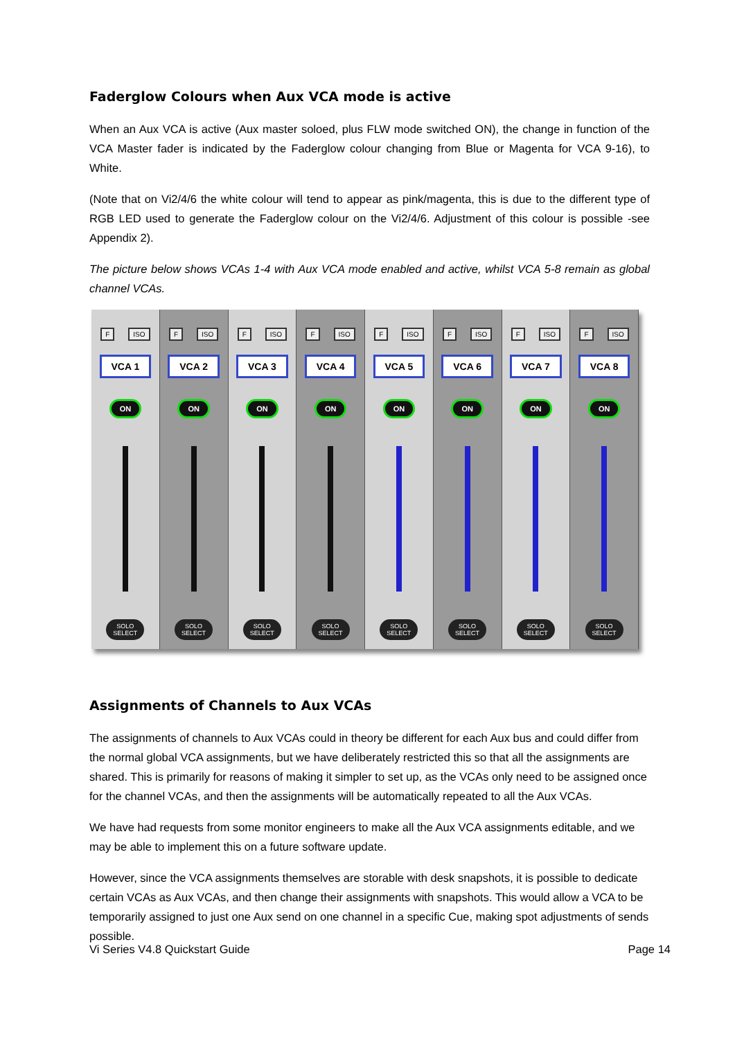Faderglow Colours when Aux VCA mode is active
When an Aux VCA is active (Aux master soloed, plus FLW mode switched ON), the change in function of the VCA Master fader is indicated by the Faderglow colour changing from Blue or Magenta for VCA 9-16), to White.
(Note that on Vi2/4/6 the white colour will tend to appear as pink/magenta, this is due to the different type of RGB LED used to generate the Faderglow colour on the Vi2/4/6. Adjustment of this colour is possible -see Appendix 2).
The picture below shows VCAs 1-4 with Aux VCA mode enabled and active, whilst VCA 5-8 remain as global channel VCAs.
F ISO
VCA 1
ON
SOLO
SELECT
F ISO
VCA 2
ON
SOLO
SELECT
F ISO
VCA 3
ON
SOLO
SELECT
F ISO
VCA 4
ON
SOLO
SELECT
F ISO
VCA 5
ON
SOLO
SELECT
F ISO
VCA 6
ON
SOLO
SELECT
F ISO
VCA 7
ON
SOLO
SELECT
F ISO
VCA 8
ON
SOLO
SELECT
Assignments of Channels to Aux VCAs
The assignments of channels to Aux VCAs could in theory be different for each Aux bus and could differ from the normal global VCA assignments, but we have deliberately restricted this so that all the assignments are shared. This is primarily for reasons of making it simpler to set up, as the VCAs only need to be assigned once for the channel VCAs, and then the assignments will be automatically repeated to all the Aux VCAs.
We have had requests from some monitor engineers to make all the Aux VCA assignments editable, and we may be able to implement this on a future software update.
However, since the VCA assignments themselves are storable with desk snapshots, it is possible to dedicate certain VCAs as Aux VCAs, and then change their assignments with snapshots. This would allow a VCA to be temporarily assigned to just one Aux send on one channel in a specific Cue, making spot adjustments of sends possible.
Vi Series V4.8 Quickstart Guide Page 14